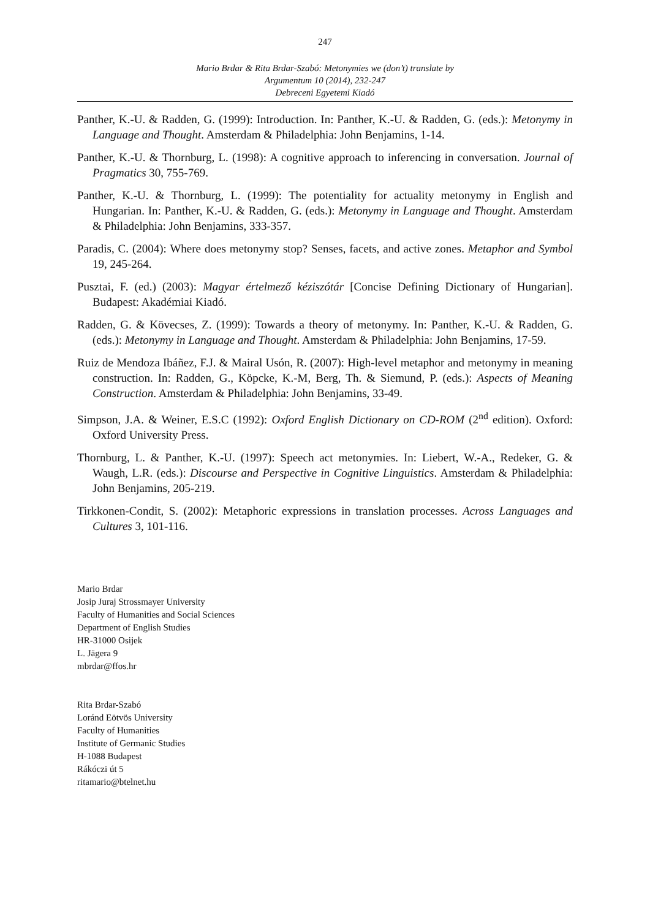247
Mario Brdar & Rita Brdar-Szabó: Metonymies we (don’t) translate by
Argumentum 10 (2014), 232-247
Debreceni Egyetemi Kiadó
Panther, K.-U. & Radden, G. (1999): Introduction. In: Panther, K.-U. & Radden, G. (eds.): Metonymy in Language and Thought. Amsterdam & Philadelphia: John Benjamins, 1-14.
Panther, K.-U. & Thornburg, L. (1998): A cognitive approach to inferencing in conversation. Journal of Pragmatics 30, 755-769.
Panther, K.-U. & Thornburg, L. (1999): The potentiality for actuality metonymy in English and Hungarian. In: Panther, K.-U. & Radden, G. (eds.): Metonymy in Language and Thought. Amsterdam & Philadelphia: John Benjamins, 333-357.
Paradis, C. (2004): Where does metonymy stop? Senses, facets, and active zones. Metaphor and Symbol 19, 245-264.
Pusztai, F. (ed.) (2003): Magyar értelmező kéziszótár [Concise Defining Dictionary of Hungarian]. Budapest: Akadémiai Kiadó.
Radden, G. & Kövecses, Z. (1999): Towards a theory of metonymy. In: Panther, K.-U. & Radden, G. (eds.): Metonymy in Language and Thought. Amsterdam & Philadelphia: John Benjamins, 17-59.
Ruiz de Mendoza Ibáñez, F.J. & Mairal Usón, R. (2007): High-level metaphor and metonymy in meaning construction. In: Radden, G., Köpcke, K.-M, Berg, Th. & Siemund, P. (eds.): Aspects of Meaning Construction. Amsterdam & Philadelphia: John Benjamins, 33-49.
Simpson, J.A. & Weiner, E.S.C (1992): Oxford English Dictionary on CD-ROM (2<sup>nd</sup> edition). Oxford: Oxford University Press.
Thornburg, L. & Panther, K.-U. (1997): Speech act metonymies. In: Liebert, W.-A., Redeker, G. & Waugh, L.R. (eds.): Discourse and Perspective in Cognitive Linguistics. Amsterdam & Philadelphia: John Benjamins, 205-219.
Tirkkonen-Condit, S. (2002): Metaphoric expressions in translation processes. Across Languages and Cultures 3, 101-116.
Mario Brdar
Josip Juraj Strossmayer University
Faculty of Humanities and Social Sciences
Department of English Studies
HR-31000 Osijek
L. Jägera 9
mbrdar@ffos.hr
Rita Brdar-Szabó
Loránd Eötvös University
Faculty of Humanities
Institute of Germanic Studies
H-1088 Budapest
Rákóczi út 5
ritamario@btelnet.hu